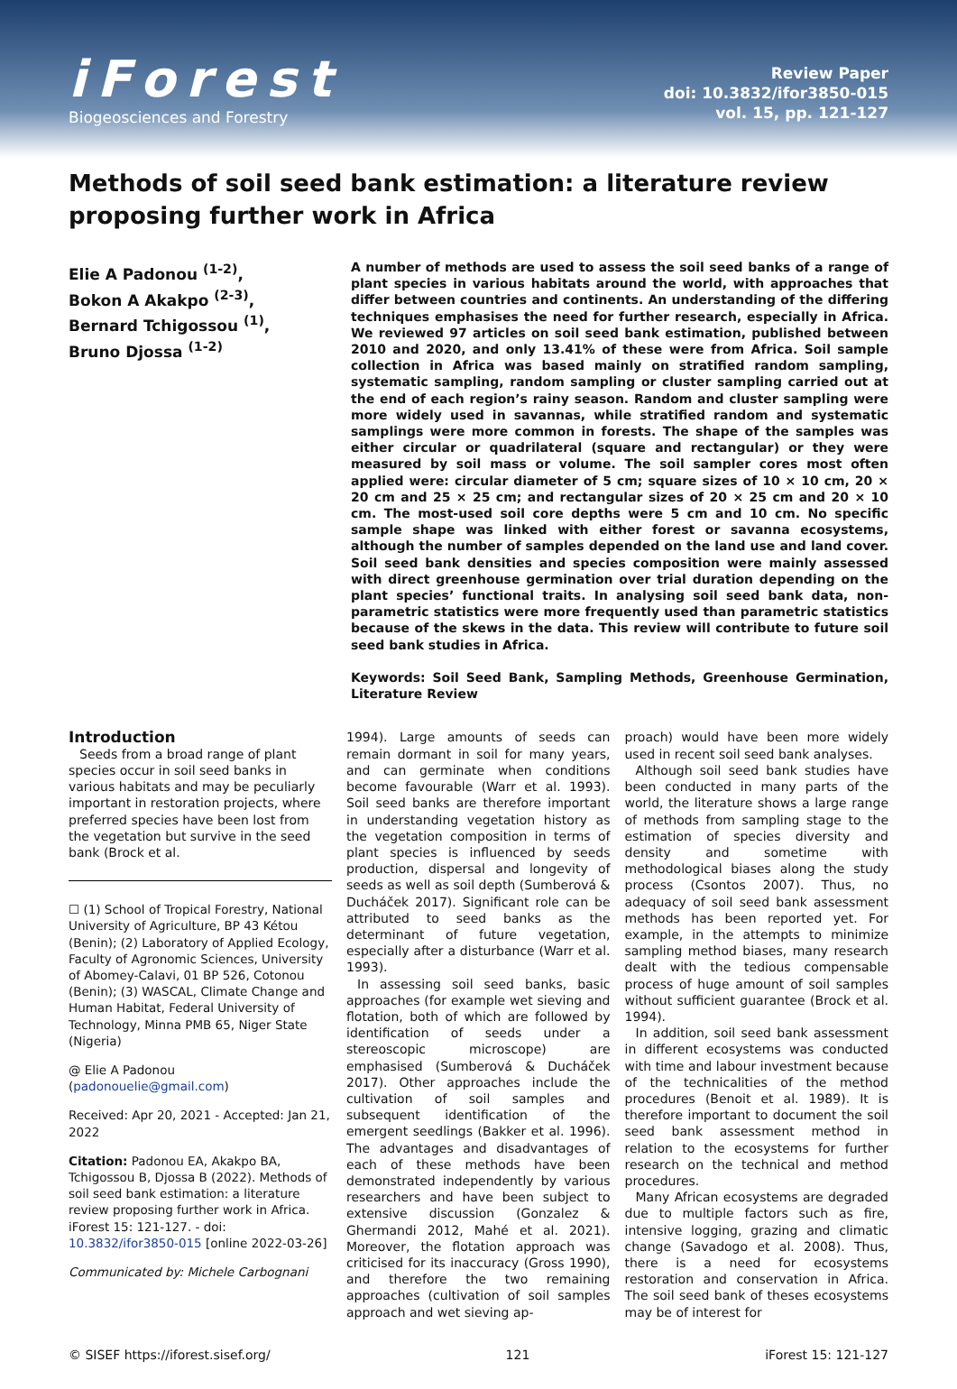iForest
Biogeosciences and Forestry
Review Paper
doi: 10.3832/ifor3850-015
vol. 15, pp. 121-127
Methods of soil seed bank estimation: a literature review proposing further work in Africa
Elie A Padonou <sup>(1-2)</sup>,
Bokon A Akakpo <sup>(2-3)</sup>,
Bernard Tchigossou <sup>(1)</sup>,
Bruno Djossa <sup>(1-2)</sup>
A number of methods are used to assess the soil seed banks of a range of plant species in various habitats around the world, with approaches that differ between countries and continents. An understanding of the differing techniques emphasises the need for further research, especially in Africa. We reviewed 97 articles on soil seed bank estimation, published between 2010 and 2020, and only 13.41% of these were from Africa. Soil sample collection in Africa was based mainly on stratified random sampling, systematic sampling, random sampling or cluster sampling carried out at the end of each region’s rainy season. Random and cluster sampling were more widely used in savannas, while stratified random and systematic samplings were more common in forests. The shape of the samples was either circular or quadrilateral (square and rectangular) or they were measured by soil mass or volume. The soil sampler cores most often applied were: circular diameter of 5 cm; square sizes of 10 × 10 cm, 20 × 20 cm and 25 × 25 cm; and rectangular sizes of 20 × 25 cm and 20 × 10 cm. The most-used soil core depths were 5 cm and 10 cm. No specific sample shape was linked with either forest or savanna ecosystems, although the number of samples depended on the land use and land cover. Soil seed bank densities and species composition were mainly assessed with direct greenhouse germination over trial duration depending on the plant species’ functional traits. In analysing soil seed bank data, non-parametric statistics were more frequently used than parametric statistics because of the skews in the data. This review will contribute to future soil seed bank studies in Africa.
Keywords: Soil Seed Bank, Sampling Methods, Greenhouse Germination, Literature Review
Introduction
Seeds from a broad range of plant species occur in soil seed banks in various habitats and may be peculiarly important in restoration projects, where preferred species have been lost from the vegetation but survive in the seed bank (Brock et al.
☐ (1) School of Tropical Forestry, National University of Agriculture, BP 43 Kétou (Benin); (2) Laboratory of Applied Ecology, Faculty of Agronomic Sciences, University of Abomey-Calavi, 01 BP 526, Cotonou (Benin); (3) WASCAL, Climate Change and Human Habitat, Federal University of Technology, Minna PMB 65, Niger State (Nigeria)
@ Elie A Padonou (padonouelie@gmail.com)
Received: Apr 20, 2021 - Accepted: Jan 21, 2022
Citation: Padonou EA, Akakpo BA, Tchigossou B, Djossa B (2022). Methods of soil seed bank estimation: a literature review proposing further work in Africa. iForest 15: 121-127. - doi: 10.3832/ifor3850-015 [online 2022-03-26]
Communicated by: Michele Carbognani
1994). Large amounts of seeds can remain dormant in soil for many years, and can germinate when conditions become favourable (Warr et al. 1993). Soil seed banks are therefore important in understanding vegetation history as the vegetation composition in terms of plant species is influenced by seeds production, dispersal and longevity of seeds as well as soil depth (Sumberová & Ducháček 2017). Significant role can be attributed to seed banks as the determinant of future vegetation, especially after a disturbance (Warr et al. 1993).
In assessing soil seed banks, basic approaches (for example wet sieving and flotation, both of which are followed by identification of seeds under a stereoscopic microscope) are emphasised (Sumberová & Ducháček 2017). Other approaches include the cultivation of soil samples and subsequent identification of the emergent seedlings (Bakker et al. 1996). The advantages and disadvantages of each of these methods have been demonstrated independently by various researchers and have been subject to extensive discussion (Gonzalez & Ghermandi 2012, Mahé et al. 2021). Moreover, the flotation approach was criticised for its inaccuracy (Gross 1990), and therefore the two remaining approaches (cultivation of soil samples approach and wet sieving ap-
proach) would have been more widely used in recent soil seed bank analyses.
Although soil seed bank studies have been conducted in many parts of the world, the literature shows a large range of methods from sampling stage to the estimation of species diversity and density and sometime with methodological biases along the study process (Csontos 2007). Thus, no adequacy of soil seed bank assessment methods has been reported yet. For example, in the attempts to minimize sampling method biases, many research dealt with the tedious compensable process of huge amount of soil samples without sufficient guarantee (Brock et al. 1994).
In addition, soil seed bank assessment in different ecosystems was conducted with time and labour investment because of the technicalities of the method procedures (Benoit et al. 1989). It is therefore important to document the soil seed bank assessment method in relation to the ecosystems for further research on the technical and method procedures.
Many African ecosystems are degraded due to multiple factors such as fire, intensive logging, grazing and climatic change (Savadogo et al. 2008). Thus, there is a need for ecosystems restoration and conservation in Africa. The soil seed bank of theses ecosystems may be of interest for
© SISEF https://iforest.sisef.org/ 121 iForest 15: 121-127